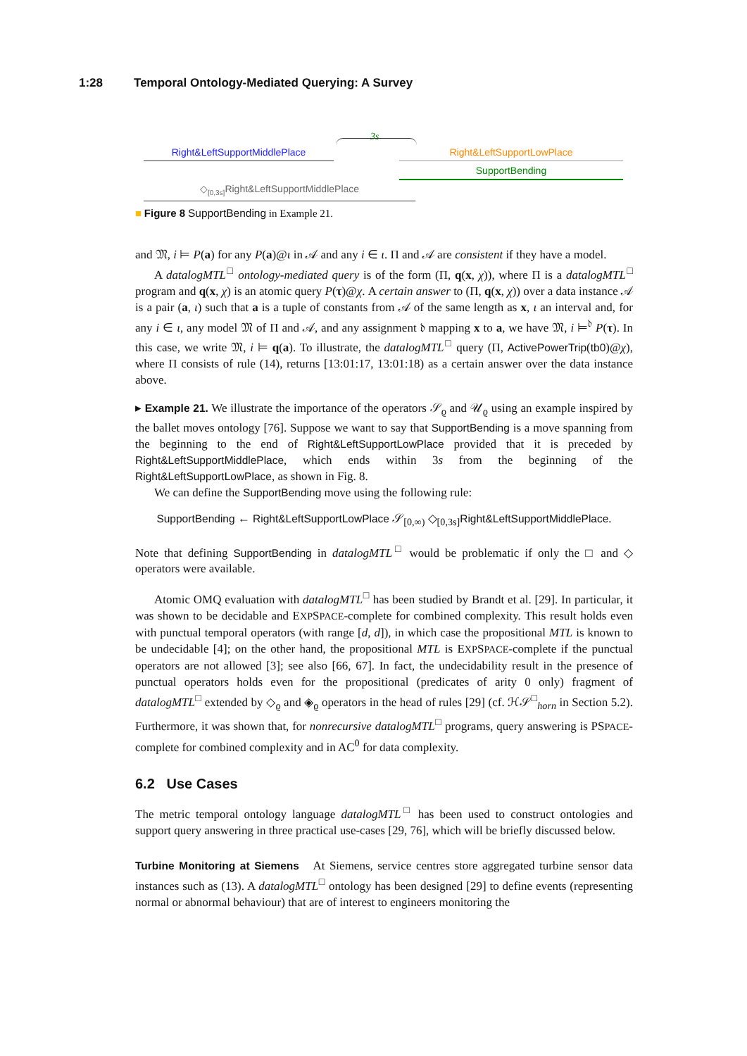1:28 Temporal Ontology-Mediated Querying: A Survey
Right&LeftSupportMiddlePlace
3s
Right&LeftSupportLowPlace
SupportBending
◇<sub>[0,3s]</sub>Right&LeftSupportMiddlePlace
■ Figure 8 SupportBending in Example 21.
and 𝔐, i ⊨ P(a) for any P(a)@ι in 𝒜 and any i ∈ ι. Π and 𝒜 are consistent if they have a model.
A datalogMTL<sup>□</sup> ontology-mediated query is of the form (Π, q(x, χ)), where Π is a datalogMTL<sup>□</sup> program and q(x, χ) is an atomic query P(τ)@χ. A certain answer to (Π, q(x, χ)) over a data instance 𝒜 is a pair (a, ι) such that a is a tuple of constants from 𝒜 of the same length as x, ι an interval and, for any i ∈ ι, any model 𝔐 of Π and 𝒜, and any assignment 𝔡 mapping x to a, we have 𝔐, i ⊨<sup>𝔡</sup> P(τ). In this case, we write 𝔐, i ⊨ q(a). To illustrate, the datalogMTL<sup>□</sup> query (Π, ActivePowerTrip(tb0)@χ), where Π consists of rule (14), returns [13:01:17, 13:01:18) as a certain answer over the data instance above.
▸ Example 21. We illustrate the importance of the operators 𝒮<sub>ϱ</sub> and 𝒰<sub>ϱ</sub> using an example inspired by the ballet moves ontology [76]. Suppose we want to say that SupportBending is a move spanning from the beginning to the end of Right&LeftSupportLowPlace provided that it is preceded by Right&LeftSupportMiddlePlace, which ends within 3s from the beginning of the Right&LeftSupportLowPlace, as shown in Fig. 8.
We can define the SupportBending move using the following rule:
SupportBending ← Right&LeftSupportLowPlace 𝒮<sub>[0,∞)</sub> ◇<sub>[0,3s]</sub>Right&LeftSupportMiddlePlace.
Note that defining SupportBending in datalogMTL<sup>□</sup> would be problematic if only the □ and ◇ operators were available.
Atomic OMQ evaluation with datalogMTL<sup>□</sup> has been studied by Brandt et al. [29]. In particular, it was shown to be decidable and EXPSPACE-complete for combined complexity. This result holds even with punctual temporal operators (with range [d, d]), in which case the propositional MTL is known to be undecidable [4]; on the other hand, the propositional MTL is EXPSPACE-complete if the punctual operators are not allowed [3]; see also [66, 67]. In fact, the undecidability result in the presence of punctual operators holds even for the propositional (predicates of arity 0 only) fragment of datalogMTL<sup>□</sup> extended by ◇<sub>ϱ</sub> and ◈<sub>ϱ</sub> operators in the head of rules [29] (cf. ℋ𝒮<sup>□</sup><sub>horn</sub> in Section 5.2). Furthermore, it was shown that, for nonrecursive datalogMTL<sup>□</sup> programs, query answering is PSPACE-complete for combined complexity and in AC<sup>0</sup> for data complexity.
6.2 Use Cases
The metric temporal ontology language datalogMTL<sup>□</sup> has been used to construct ontologies and support query answering in three practical use-cases [29, 76], which will be briefly discussed below.
Turbine Monitoring at Siemens At Siemens, service centres store aggregated turbine sensor data instances such as (13). A datalogMTL<sup>□</sup> ontology has been designed [29] to define events (representing normal or abnormal behaviour) that are of interest to engineers monitoring the